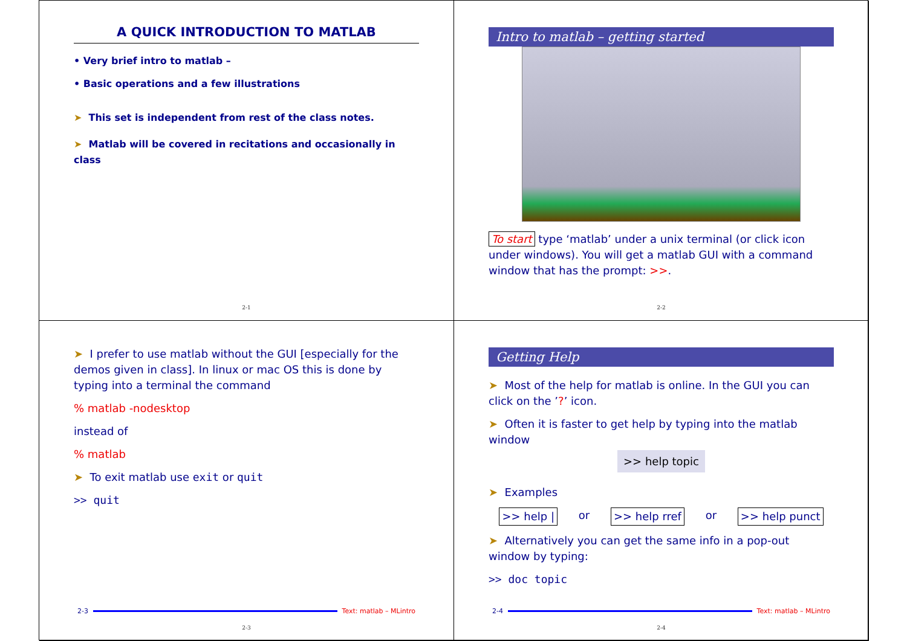A QUICK INTRODUCTION TO MATLAB
• Very brief intro to matlab –
• Basic operations and a few illustrations
➤ This set is independent from rest of the class notes.
➤ Matlab will be covered in recitations and occasionally in class
2-1
Intro to matlab – getting started
To start type ‘matlab’ under a unix terminal (or click icon under windows). You will get a matlab GUI with a command window that has the prompt: >>.
2-2
➤ I prefer to use matlab without the GUI [especially for the demos given in class]. In linux or mac OS this is done by typing into a terminal the command
% matlab -nodesktop
instead of
% matlab
➤ To exit matlab use exit or quit
>> quit
2-3 Text: matlab – MLintro
2-3
Getting Help
➤ Most of the help for matlab is online. In the GUI you can click on the ’?’ icon.
➤ Often it is faster to get help by typing into the matlab window
>> help topic
➤ Examples
>> help | or >> help rref or >> help punct
➤ Alternatively you can get the same info in a pop-out window by typing:
>> doc topic
2-4 Text: matlab – MLintro
2-4